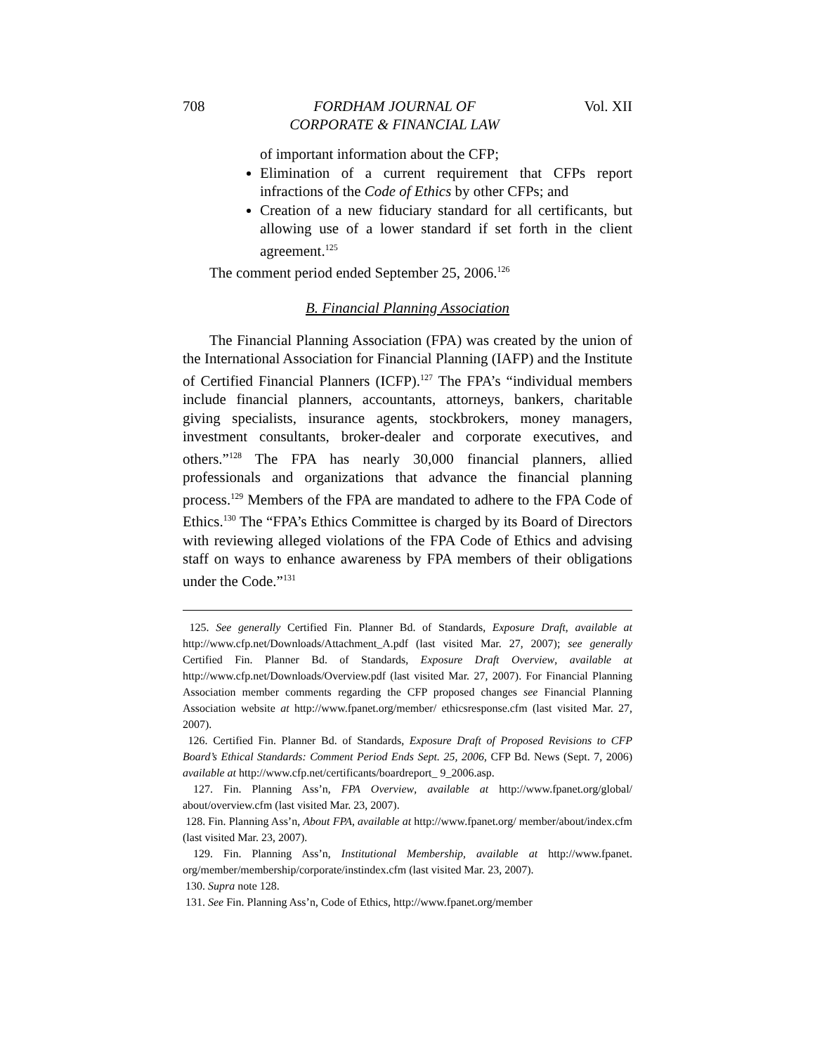708 FORDHAM JOURNAL OF
CORPORATE & FINANCIAL LAW Vol. XII
of important information about the CFP;
Elimination of a current requirement that CFPs report infractions of the Code of Ethics by other CFPs; and
Creation of a new fiduciary standard for all certificants, but allowing use of a lower standard if set forth in the client agreement.<sup>125</sup>
The comment period ended September 25, 2006.<sup>126</sup>
B. Financial Planning Association
The Financial Planning Association (FPA) was created by the union of the International Association for Financial Planning (IAFP) and the Institute of Certified Financial Planners (ICFP).<sup>127</sup> The FPA’s “individual members include financial planners, accountants, attorneys, bankers, charitable giving specialists, insurance agents, stockbrokers, money managers, investment consultants, broker-dealer and corporate executives, and others.”<sup>128</sup> The FPA has nearly 30,000 financial planners, allied professionals and organizations that advance the financial planning process.<sup>129</sup> Members of the FPA are mandated to adhere to the FPA Code of Ethics.<sup>130</sup> The “FPA’s Ethics Committee is charged by its Board of Directors with reviewing alleged violations of the FPA Code of Ethics and advising staff on ways to enhance awareness by FPA members of their obligations under the Code.”<sup>131</sup>
125. See generally Certified Fin. Planner Bd. of Standards, Exposure Draft, available at http://www.cfp.net/Downloads/Attachment_A.pdf (last visited Mar. 27, 2007); see generally Certified Fin. Planner Bd. of Standards, Exposure Draft Overview, available at http://www.cfp.net/Downloads/Overview.pdf (last visited Mar. 27, 2007). For Financial Planning Association member comments regarding the CFP proposed changes see Financial Planning Association website at http://www.fpanet.org/member/ ethicsresponse.cfm (last visited Mar. 27, 2007).
126. Certified Fin. Planner Bd. of Standards, Exposure Draft of Proposed Revisions to CFP Board’s Ethical Standards: Comment Period Ends Sept. 25, 2006, CFP Bd. News (Sept. 7, 2006) available at http://www.cfp.net/certificants/boardreport_ 9_2006.asp.
127. Fin. Planning Ass’n, FPA Overview, available at http://www.fpanet.org/global/ about/overview.cfm (last visited Mar. 23, 2007).
128. Fin. Planning Ass’n, About FPA, available at http://www.fpanet.org/ member/about/index.cfm (last visited Mar. 23, 2007).
129. Fin. Planning Ass’n, Institutional Membership, available at http://www.fpanet. org/member/membership/corporate/instindex.cfm (last visited Mar. 23, 2007).
130. Supra note 128.
131. See Fin. Planning Ass’n, Code of Ethics, http://www.fpanet.org/member